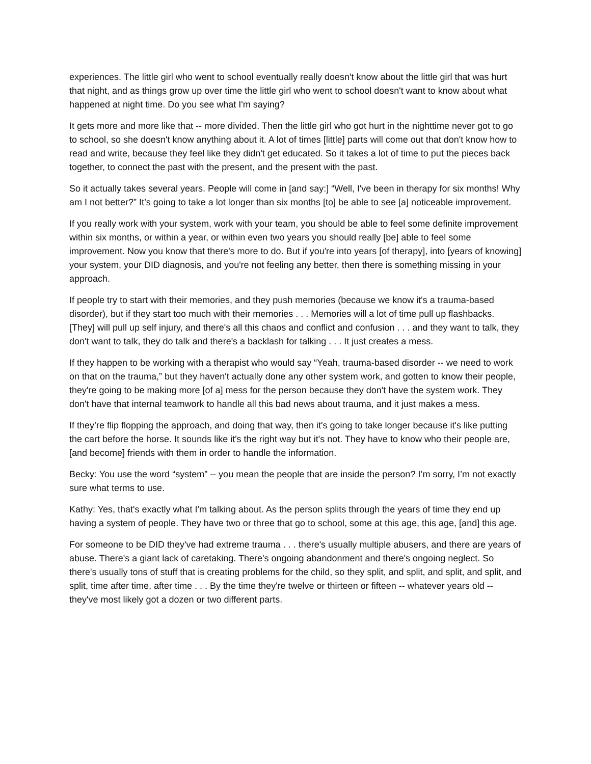experiences. The little girl who went to school eventually really doesn't know about the little girl that was hurt that night, and as things grow up over time the little girl who went to school doesn't want to know about what happened at night time. Do you see what I'm saying?
It gets more and more like that -- more divided. Then the little girl who got hurt in the nighttime never got to go to school, so she doesn't know anything about it. A lot of times [little] parts will come out that don't know how to read and write, because they feel like they didn't get educated. So it takes a lot of time to put the pieces back together, to connect the past with the present, and the present with the past.
So it actually takes several years. People will come in [and say:] “Well, I've been in therapy for six months! Why am I not better?” It’s going to take a lot longer than six months [to] be able to see [a] noticeable improvement.
If you really work with your system, work with your team, you should be able to feel some definite improvement within six months, or within a year, or within even two years you should really [be] able to feel some improvement. Now you know that there's more to do. But if you're into years [of therapy], into [years of knowing] your system, your DID diagnosis, and you're not feeling any better, then there is something missing in your approach.
If people try to start with their memories, and they push memories (because we know it's a trauma-based disorder), but if they start too much with their memories . . . Memories will a lot of time pull up flashbacks. [They] will pull up self injury, and there's all this chaos and conflict and confusion . . . and they want to talk, they don't want to talk, they do talk and there's a backlash for talking . . . It just creates a mess.
If they happen to be working with a therapist who would say “Yeah, trauma-based disorder -- we need to work on that on the trauma,” but they haven't actually done any other system work, and gotten to know their people, they're going to be making more [of a] mess for the person because they don't have the system work. They don't have that internal teamwork to handle all this bad news about trauma, and it just makes a mess.
If they’re flip flopping the approach, and doing that way, then it's going to take longer because it's like putting the cart before the horse. It sounds like it's the right way but it's not. They have to know who their people are, [and become] friends with them in order to handle the information.
Becky: You use the word “system” -- you mean the people that are inside the person? I’m sorry, I’m not exactly sure what terms to use.
Kathy: Yes, that's exactly what I'm talking about. As the person splits through the years of time they end up having a system of people. They have two or three that go to school, some at this age, this age, [and] this age.
For someone to be DID they've had extreme trauma . . . there's usually multiple abusers, and there are years of abuse. There's a giant lack of caretaking. There's ongoing abandonment and there's ongoing neglect. So there's usually tons of stuff that is creating problems for the child, so they split, and split, and split, and split, and split, time after time, after time . . . By the time they're twelve or thirteen or fifteen -- whatever years old -- they've most likely got a dozen or two different parts.